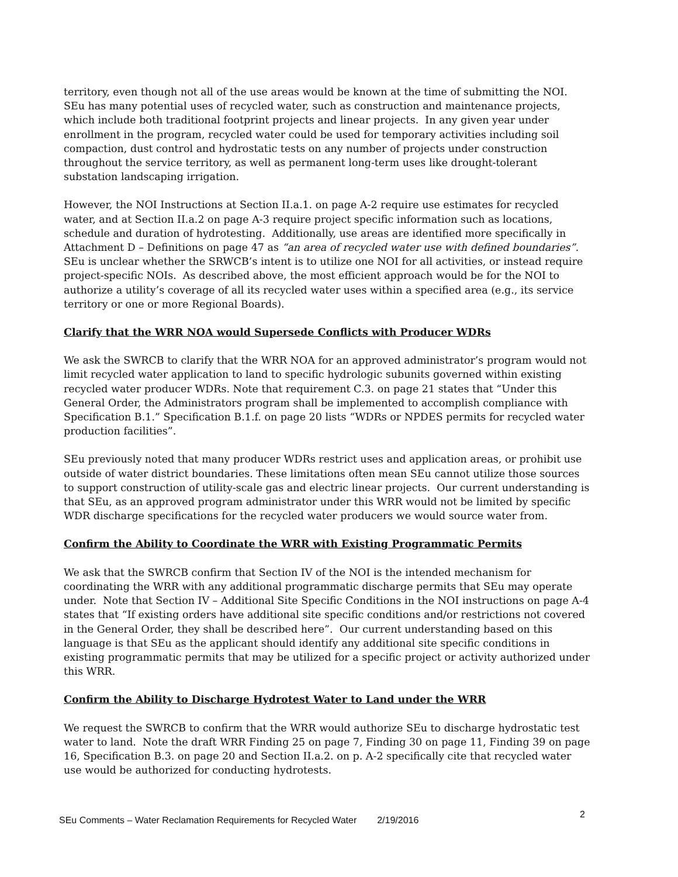territory, even though not all of the use areas would be known at the time of submitting the NOI. SEu has many potential uses of recycled water, such as construction and maintenance projects, which include both traditional footprint projects and linear projects. In any given year under enrollment in the program, recycled water could be used for temporary activities including soil compaction, dust control and hydrostatic tests on any number of projects under construction throughout the service territory, as well as permanent long-term uses like drought-tolerant substation landscaping irrigation.
However, the NOI Instructions at Section II.a.1. on page A-2 require use estimates for recycled water, and at Section II.a.2 on page A-3 require project specific information such as locations, schedule and duration of hydrotesting. Additionally, use areas are identified more specifically in Attachment D – Definitions on page 47 as “an area of recycled water use with defined boundaries”. SEu is unclear whether the SRWCB’s intent is to utilize one NOI for all activities, or instead require project-specific NOIs. As described above, the most efficient approach would be for the NOI to authorize a utility’s coverage of all its recycled water uses within a specified area (e.g., its service territory or one or more Regional Boards).
Clarify that the WRR NOA would Supersede Conflicts with Producer WDRs
We ask the SWRCB to clarify that the WRR NOA for an approved administrator’s program would not limit recycled water application to land to specific hydrologic subunits governed within existing recycled water producer WDRs. Note that requirement C.3. on page 21 states that “Under this General Order, the Administrators program shall be implemented to accomplish compliance with Specification B.1.” Specification B.1.f. on page 20 lists “WDRs or NPDES permits for recycled water production facilities”.
SEu previously noted that many producer WDRs restrict uses and application areas, or prohibit use outside of water district boundaries. These limitations often mean SEu cannot utilize those sources to support construction of utility-scale gas and electric linear projects. Our current understanding is that SEu, as an approved program administrator under this WRR would not be limited by specific WDR discharge specifications for the recycled water producers we would source water from.
Confirm the Ability to Coordinate the WRR with Existing Programmatic Permits
We ask that the SWRCB confirm that Section IV of the NOI is the intended mechanism for coordinating the WRR with any additional programmatic discharge permits that SEu may operate under. Note that Section IV – Additional Site Specific Conditions in the NOI instructions on page A-4 states that “If existing orders have additional site specific conditions and/or restrictions not covered in the General Order, they shall be described here”. Our current understanding based on this language is that SEu as the applicant should identify any additional site specific conditions in existing programmatic permits that may be utilized for a specific project or activity authorized under this WRR.
Confirm the Ability to Discharge Hydrotest Water to Land under the WRR
We request the SWRCB to confirm that the WRR would authorize SEu to discharge hydrostatic test water to land. Note the draft WRR Finding 25 on page 7, Finding 30 on page 11, Finding 39 on page 16, Specification B.3. on page 20 and Section II.a.2. on p. A-2 specifically cite that recycled water use would be authorized for conducting hydrotests.
SEu Comments – Water Reclamation Requirements for Recycled Water 2/19/2016 2